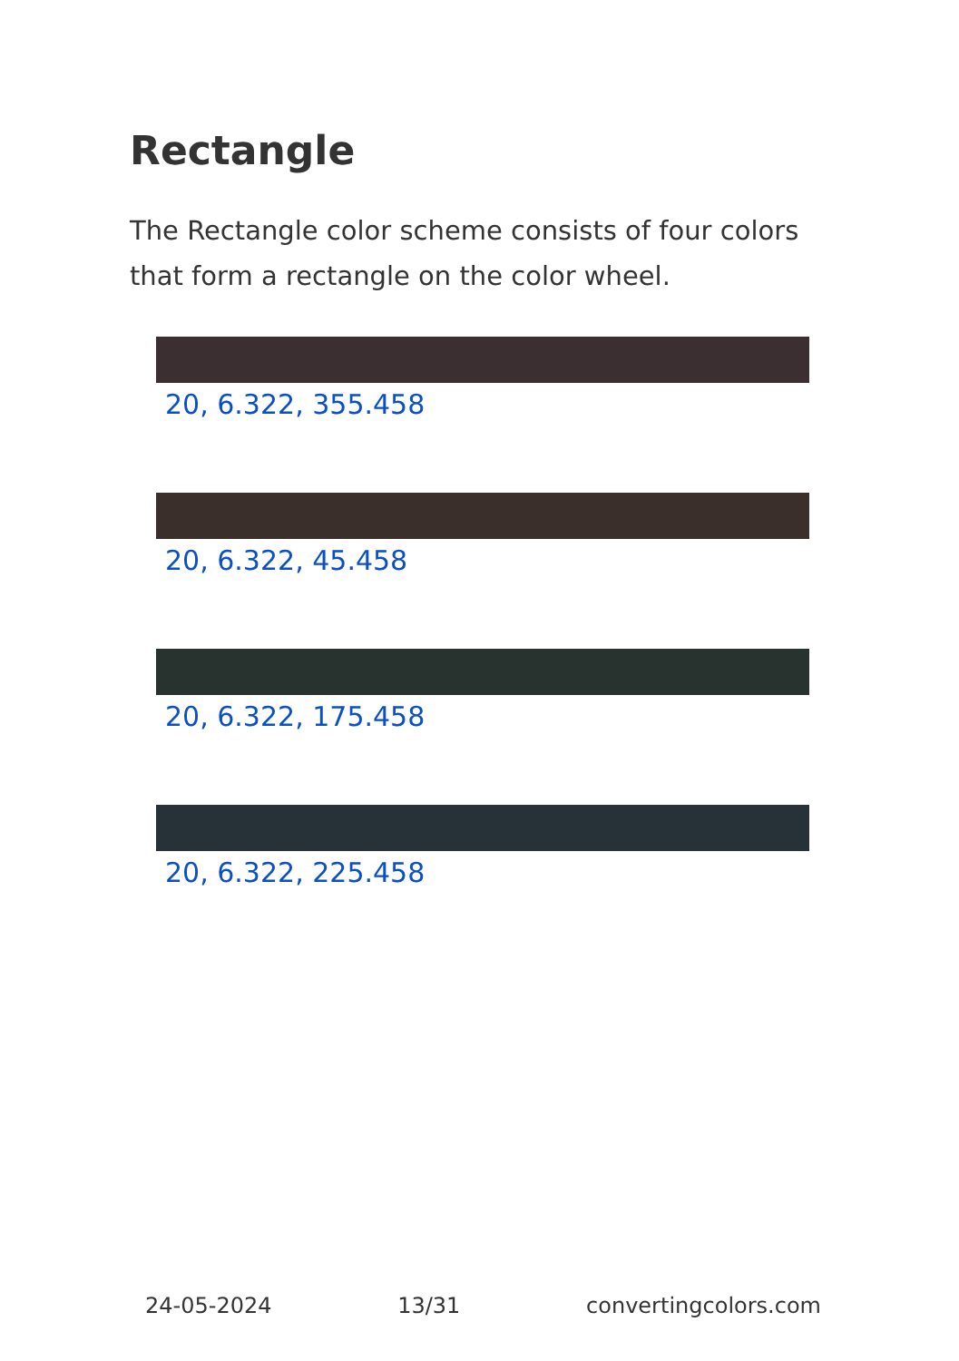Rectangle
The Rectangle color scheme consists of four colors that form a rectangle on the color wheel.
20, 6.322, 355.458
20, 6.322, 45.458
20, 6.322, 175.458
20, 6.322, 225.458
24-05-2024 13/31 convertingcolors.com